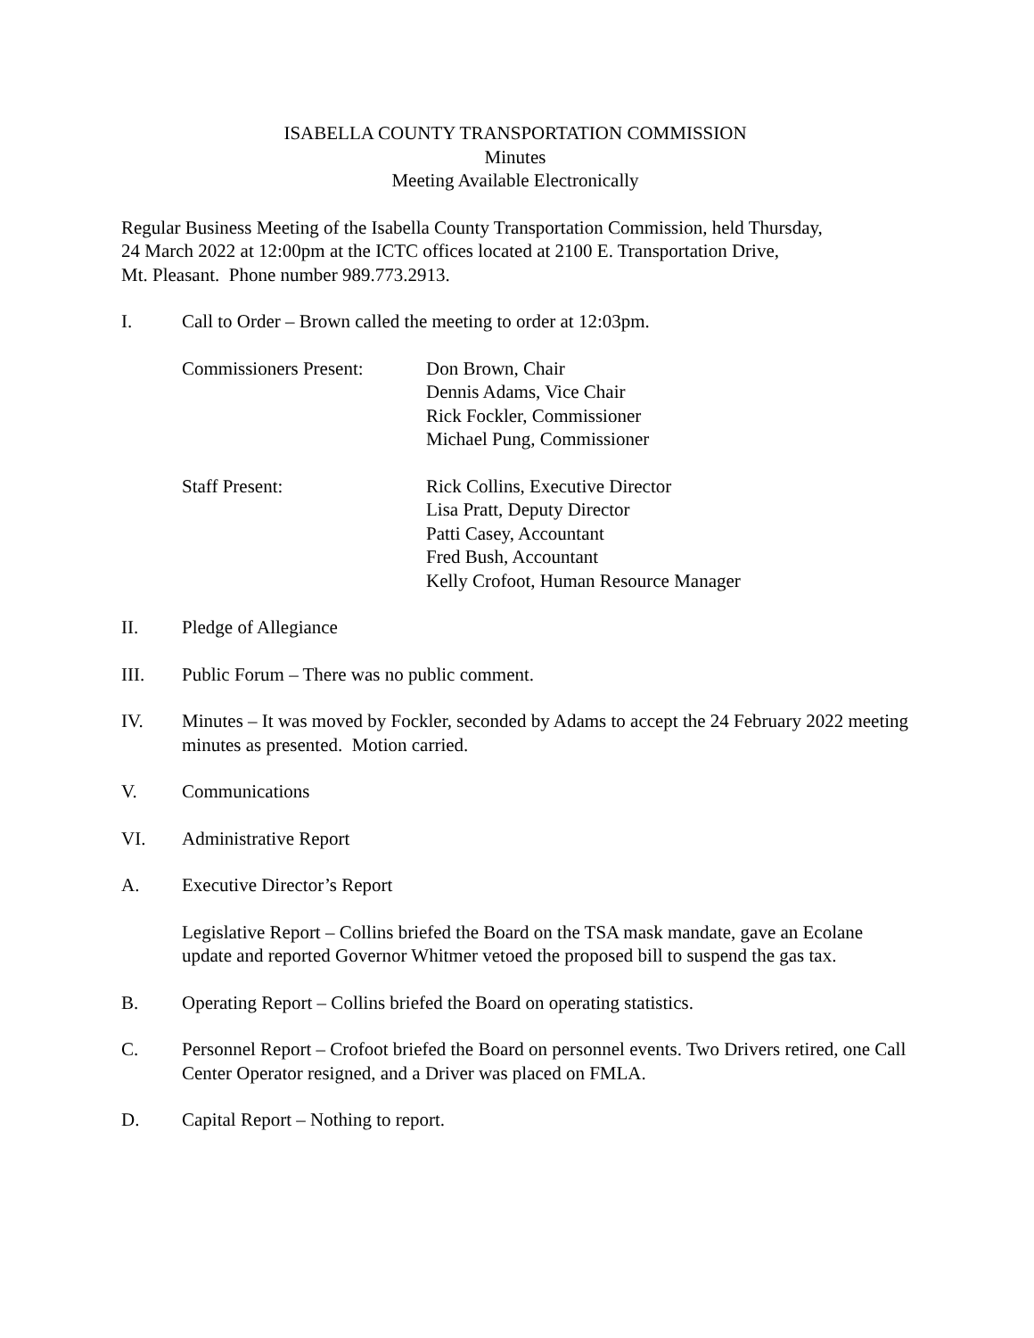ISABELLA COUNTY TRANSPORTATION COMMISSION
Minutes
Meeting Available Electronically
Regular Business Meeting of the Isabella County Transportation Commission, held Thursday,
24 March 2022 at 12:00pm at the ICTC offices located at 2100 E. Transportation Drive,
Mt. Pleasant. Phone number 989.773.2913.
I. Call to Order – Brown called the meeting to order at 12:03pm.
Commissioners Present:
Don Brown, Chair
Dennis Adams, Vice Chair
Rick Fockler, Commissioner
Michael Pung, Commissioner
Staff Present: Rick Collins, Executive Director
Lisa Pratt, Deputy Director
Patti Casey, Accountant
Fred Bush, Accountant
Kelly Crofoot, Human Resource Manager
II. Pledge of Allegiance
III. Public Forum – There was no public comment.
IV. Minutes – It was moved by Fockler, seconded by Adams to accept the 24 February 2022 meeting minutes as presented. Motion carried.
V. Communications
VI. Administrative Report
A. Executive Director’s Report
Legislative Report – Collins briefed the Board on the TSA mask mandate, gave an Ecolane update and reported Governor Whitmer vetoed the proposed bill to suspend the gas tax.
B. Operating Report – Collins briefed the Board on operating statistics.
C. Personnel Report – Crofoot briefed the Board on personnel events. Two Drivers retired, one Call Center Operator resigned, and a Driver was placed on FMLA.
D. Capital Report – Nothing to report.